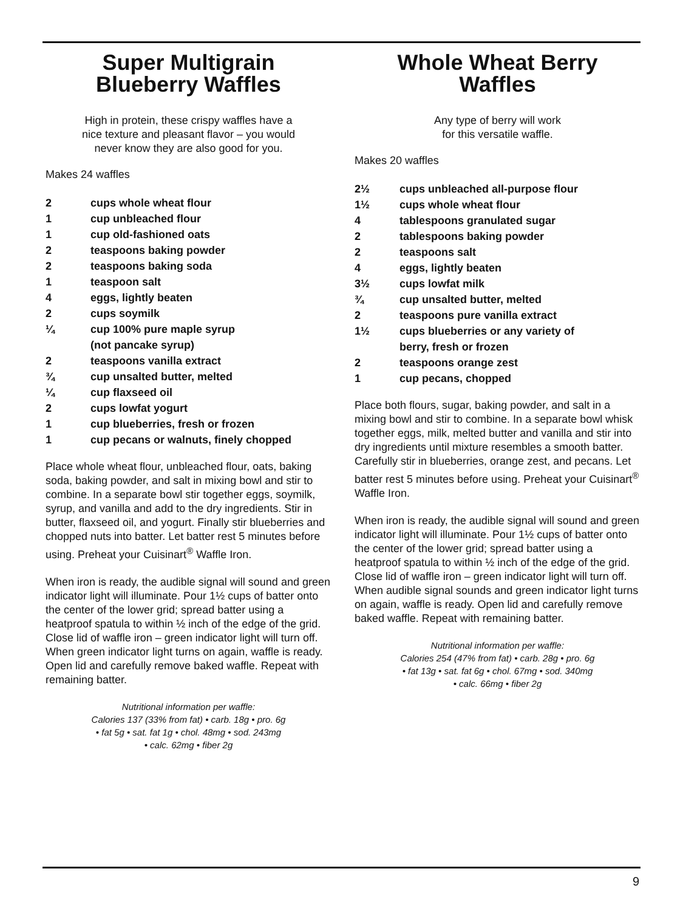Super Multigrain
Blueberry Waffles
High in protein, these crispy waffles have a
nice texture and pleasant flavor – you would
never know they are also good for you.
Makes 24 waffles
| 2 | cups whole wheat flour |
| 1 | cup unbleached flour |
| 1 | cup old-fashioned oats |
| 2 | teaspoons baking powder |
| 2 | teaspoons baking soda |
| 1 | teaspoon salt |
| 4 | eggs, lightly beaten |
| 2 | cups soymilk |
| ¼ | cup 100% pure maple syrup (not pancake syrup) |
| 2 | teaspoons vanilla extract |
| ¾ | cup unsalted butter, melted |
| ¼ | cup flaxseed oil |
| 2 | cups lowfat yogurt |
| 1 | cup blueberries, fresh or frozen |
| 1 | cup pecans or walnuts, finely chopped |
Place whole wheat flour, unbleached flour, oats, baking soda, baking powder, and salt in mixing bowl and stir to combine. In a separate bowl stir together eggs, soymilk, syrup, and vanilla and add to the dry ingredients. Stir in butter, flaxseed oil, and yogurt. Finally stir blueberries and chopped nuts into batter. Let batter rest 5 minutes before using. Preheat your Cuisinart<sup>®</sup> Waffle Iron.
When iron is ready, the audible signal will sound and green indicator light will illuminate. Pour 1½ cups of batter onto the center of the lower grid; spread batter using a heatproof spatula to within ½ inch of the edge of the grid. Close lid of waffle iron – green indicator light will turn off. When green indicator light turns on again, waffle is ready. Open lid and carefully remove baked waffle. Repeat with remaining batter.
Nutritional information per waffle:
Calories 137 (33% from fat) • carb. 18g • pro. 6g
• fat 5g • sat. fat 1g • chol. 48mg • sod. 243mg
• calc. 62mg • fiber 2g
Whole Wheat Berry
Waffles
Any type of berry will work
for this versatile waffle.
Makes 20 waffles
| 2½ | cups unbleached all-purpose flour |
| 1½ | cups whole wheat flour |
| 4 | tablespoons granulated sugar |
| 2 | tablespoons baking powder |
| 2 | teaspoons salt |
| 4 | eggs, lightly beaten |
| 3½ | cups lowfat milk |
| ¾ | cup unsalted butter, melted |
| 2 | teaspoons pure vanilla extract |
| 1½ | cups blueberries or any variety of berry, fresh or frozen |
| 2 | teaspoons orange zest |
| 1 | cup pecans, chopped |
Place both flours, sugar, baking powder, and salt in a mixing bowl and stir to combine. In a separate bowl whisk together eggs, milk, melted butter and vanilla and stir into dry ingredients until mixture resembles a smooth batter. Carefully stir in blueberries, orange zest, and pecans. Let batter rest 5 minutes before using. Preheat your Cuisinart<sup>®</sup> Waffle Iron.
When iron is ready, the audible signal will sound and green indicator light will illuminate. Pour 1½ cups of batter onto the center of the lower grid; spread batter using a heatproof spatula to within ½ inch of the edge of the grid. Close lid of waffle iron – green indicator light will turn off. When audible signal sounds and green indicator light turns on again, waffle is ready. Open lid and carefully remove baked waffle. Repeat with remaining batter.
Nutritional information per waffle:
Calories 254 (47% from fat) • carb. 28g • pro. 6g
• fat 13g • sat. fat 6g • chol. 67mg • sod. 340mg
• calc. 66mg • fiber 2g
9